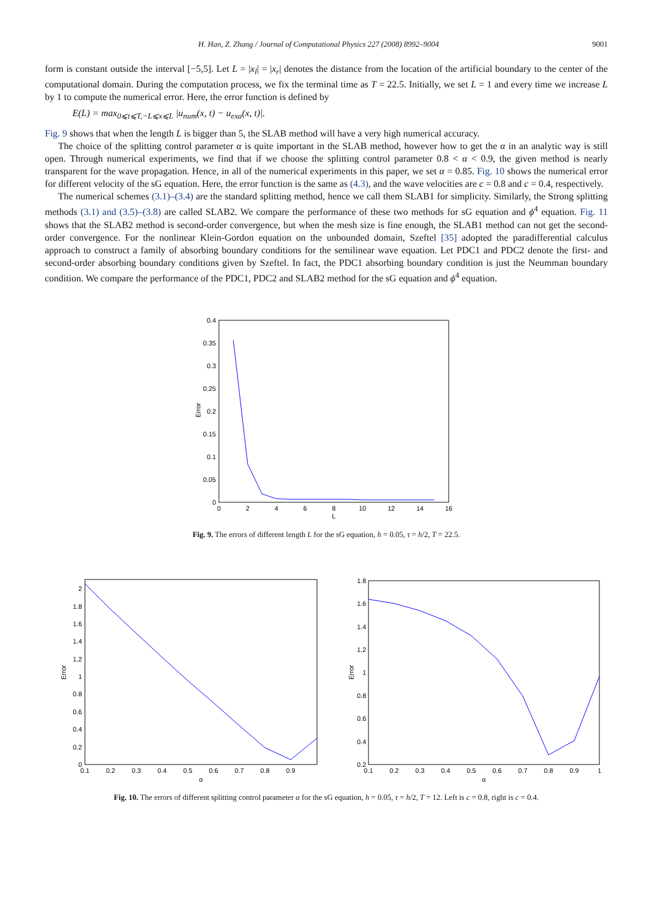H. Han, Z. Zhang / Journal of Computational Physics 227 (2008) 8992–9004 9001
form is constant outside the interval [−5,5]. Let L = |x<sub>l</sub>| = |x<sub>r</sub>| denotes the distance from the location of the artificial boundary to the center of the computational domain. During the computation process, we fix the terminal time as T = 22.5. Initially, we set L = 1 and every time we increase L by 1 to compute the numerical error. Here, the error function is defined by
E(L) = max<sub>0⩽t⩽T,−L⩽x⩽L</sub> |u<sub>num</sub>(x, t) − u<sub>exa</sub>(x, t)|.
Fig. 9 shows that when the length L is bigger than 5, the SLAB method will have a very high numerical accuracy.
The choice of the splitting control parameter α is quite important in the SLAB method, however how to get the α in an analytic way is still open. Through numerical experiments, we find that if we choose the splitting control parameter 0.8 < α < 0.9, the given method is nearly transparent for the wave propagation. Hence, in all of the numerical experiments in this paper, we set α = 0.85. Fig. 10 shows the numerical error for different velocity of the sG equation. Here, the error function is the same as (4.3), and the wave velocities are c = 0.8 and c = 0.4, respectively.
The numerical schemes (3.1)–(3.4) are the standard splitting method, hence we call them SLAB1 for simplicity. Similarly, the Strong splitting methods (3.1) and (3.5)–(3.8) are called SLAB2. We compare the performance of these two methods for sG equation and ϕ<sup>4</sup> equation. Fig. 11 shows that the SLAB2 method is second-order convergence, but when the mesh size is fine enough, the SLAB1 method can not get the second-order convergence. For the nonlinear Klein-Gordon equation on the unbounded domain, Szeftel [35] adopted the paradifferential calculus approach to construct a family of absorbing boundary conditions for the semilinear wave equation. Let PDC1 and PDC2 denote the first- and second-order absorbing boundary conditions given by Szeftel. In fact, the PDC1 absorbing boundary condition is just the Neumman boundary condition. We compare the performance of the PDC1, PDC2 and SLAB2 method for the sG equation and ϕ<sup>4</sup> equation.
0.4
0.35
0.3
0.25
0.2
0.15
0.1
0.05
0
0
2
4
6
8
10
12
14
16
L
Error
Fig. 9. The errors of different length L for the sG equation, h = 0.05, τ = h/2, T = 22.5.
0
0.2
0.4
0.6
0.8
1
1.2
1.4
1.6
1.8
2
0.1
0.2
0.3
0.4
0.5
0.6
0.7
0.8
0.9
α
Error
0.2
0.4
0.6
0.8
1
1.2
1.4
1.6
1.8
0.1
0.2
0.3
0.4
0.5
0.6
0.7
0.8
0.9
1
α
Error
Fig. 10. The errors of different splitting control parameter α for the sG equation, h = 0.05, τ = h/2, T = 12. Left is c = 0.8, right is c = 0.4.